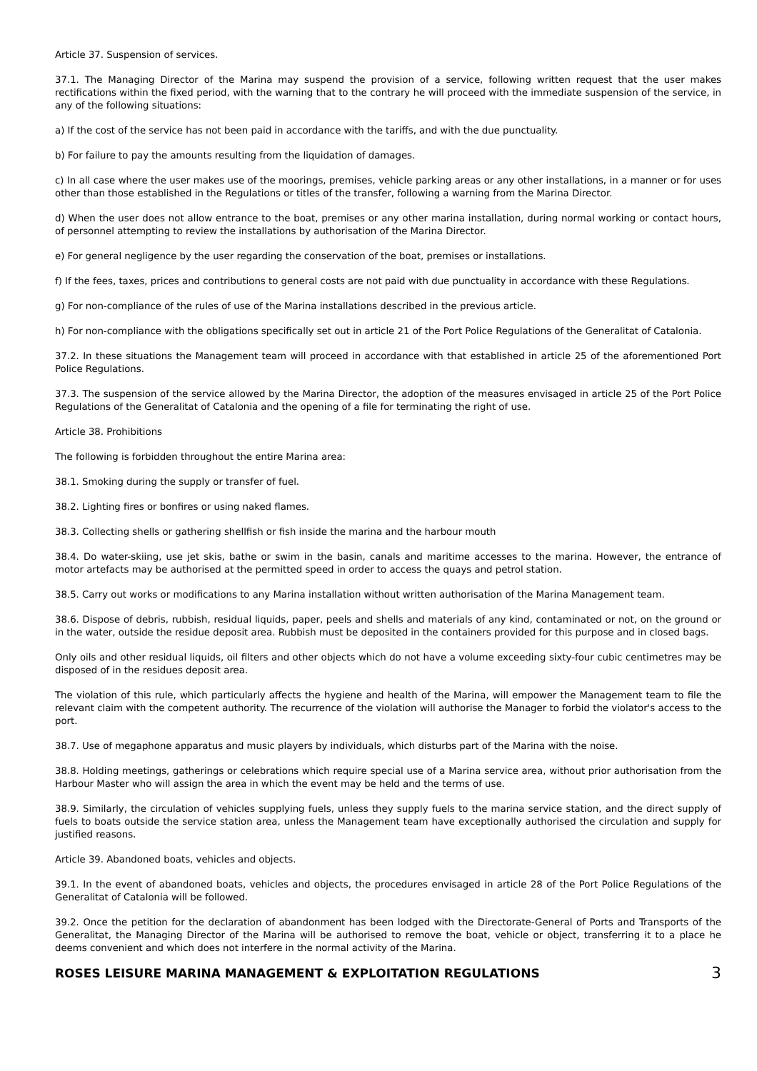Article 37. Suspension of services.
37.1. The Managing Director of the Marina may suspend the provision of a service, following written request that the user makes rectifications within the fixed period, with the warning that to the contrary he will proceed with the immediate suspension of the service, in any of the following situations:
a) If the cost of the service has not been paid in accordance with the tariffs, and with the due punctuality.
b) For failure to pay the amounts resulting from the liquidation of damages.
c) In all case where the user makes use of the moorings, premises, vehicle parking areas or any other installations, in a manner or for uses other than those established in the Regulations or titles of the transfer, following a warning from the Marina Director.
d) When the user does not allow entrance to the boat, premises or any other marina installation, during normal working or contact hours, of personnel attempting to review the installations by authorisation of the Marina Director.
e) For general negligence by the user regarding the conservation of the boat, premises or installations.
f) If the fees, taxes, prices and contributions to general costs are not paid with due punctuality in accordance with these Regulations.
g) For non-compliance of the rules of use of the Marina installations described in the previous article.
h) For non-compliance with the obligations specifically set out in article 21 of the Port Police Regulations of the Generalitat of Catalonia.
37.2. In these situations the Management team will proceed in accordance with that established in article 25 of the aforementioned Port Police Regulations.
37.3. The suspension of the service allowed by the Marina Director, the adoption of the measures envisaged in article 25 of the Port Police Regulations of the Generalitat of Catalonia and the opening of a file for terminating the right of use.
Article 38. Prohibitions
The following is forbidden throughout the entire Marina area:
38.1. Smoking during the supply or transfer of fuel.
38.2. Lighting fires or bonfires or using naked flames.
38.3. Collecting shells or gathering shellfish or fish inside the marina and the harbour mouth
38.4. Do water-skiing, use jet skis, bathe or swim in the basin, canals and maritime accesses to the marina. However, the entrance of motor artefacts may be authorised at the permitted speed in order to access the quays and petrol station.
38.5. Carry out works or modifications to any Marina installation without written authorisation of the Marina Management team.
38.6. Dispose of debris, rubbish, residual liquids, paper, peels and shells and materials of any kind, contaminated or not, on the ground or in the water, outside the residue deposit area. Rubbish must be deposited in the containers provided for this purpose and in closed bags.
Only oils and other residual liquids, oil filters and other objects which do not have a volume exceeding sixty-four cubic centimetres may be disposed of in the residues deposit area.
The violation of this rule, which particularly affects the hygiene and health of the Marina, will empower the Management team to file the relevant claim with the competent authority. The recurrence of the violation will authorise the Manager to forbid the violator's access to the port.
38.7. Use of megaphone apparatus and music players by individuals, which disturbs part of the Marina with the noise.
38.8. Holding meetings, gatherings or celebrations which require special use of a Marina service area, without prior authorisation from the Harbour Master who will assign the area in which the event may be held and the terms of use.
38.9. Similarly, the circulation of vehicles supplying fuels, unless they supply fuels to the marina service station, and the direct supply of fuels to boats outside the service station area, unless the Management team have exceptionally authorised the circulation and supply for justified reasons.
Article 39. Abandoned boats, vehicles and objects.
39.1. In the event of abandoned boats, vehicles and objects, the procedures envisaged in article 28 of the Port Police Regulations of the Generalitat of Catalonia will be followed.
39.2. Once the petition for the declaration of abandonment has been lodged with the Directorate-General of Ports and Transports of the Generalitat, the Managing Director of the Marina will be authorised to remove the boat, vehicle or object, transferring it to a place he deems convenient and which does not interfere in the normal activity of the Marina.
ROSES LEISURE MARINA MANAGEMENT & EXPLOITATION REGULATIONS 3